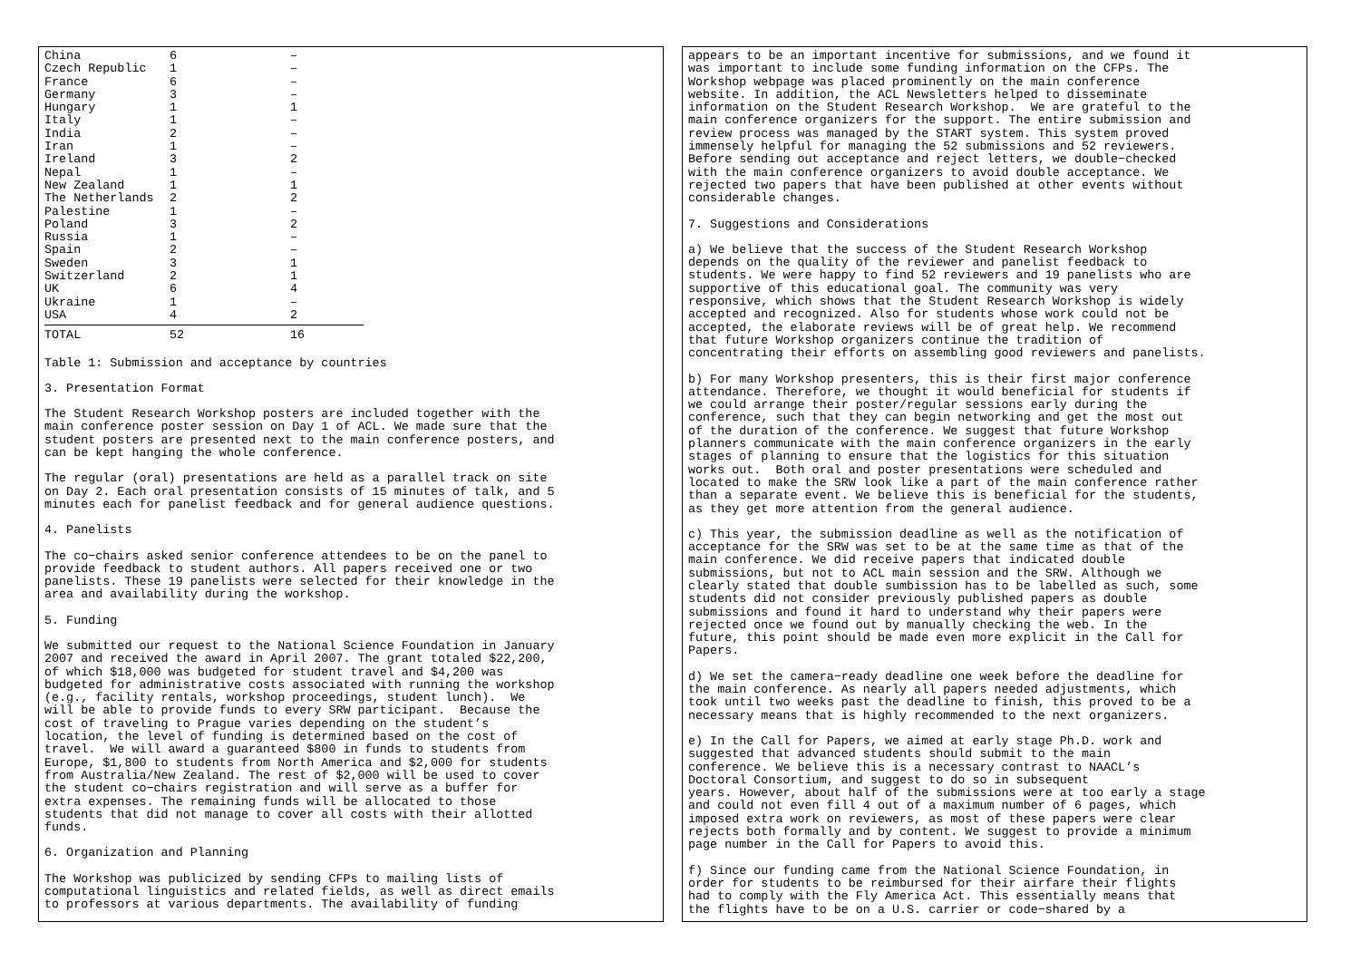| China | 6 | – |
| Czech Republic | 1 | – |
| France | 6 | – |
| Germany | 3 | – |
| Hungary | 1 | 1 |
| Italy | 1 | – |
| India | 2 | – |
| Iran | 1 | – |
| Ireland | 3 | 2 |
| Nepal | 1 | – |
| New Zealand | 1 | 1 |
| The Netherlands | 2 | 2 |
| Palestine | 1 | – |
| Poland | 3 | 2 |
| Russia | 1 | – |
| Spain | 2 | – |
| Sweden | 3 | 1 |
| Switzerland | 2 | 1 |
| UK | 6 | 4 |
| Ukraine | 1 | – |
| USA | 4 | 2 |
| TOTAL | 52 | 16 |
Table 1: Submission and acceptance by countries
3. Presentation Format
The Student Research Workshop posters are included together with the main conference poster session on Day 1 of ACL. We made sure that the student posters are presented next to the main conference posters, and can be kept hanging the whole conference.
The regular (oral) presentations are held as a parallel track on site on Day 2. Each oral presentation consists of 15 minutes of talk, and 5 minutes each for panelist feedback and for general audience questions.
4. Panelists
The co−chairs asked senior conference attendees to be on the panel to provide feedback to student authors. All papers received one or two panelists. These 19 panelists were selected for their knowledge in the area and availability during the workshop.
5. Funding
We submitted our request to the National Science Foundation in January 2007 and received the award in April 2007. The grant totaled $22,200, of which $18,000 was budgeted for student travel and $4,200 was budgeted for administrative costs associated with running the workshop (e.g., facility rentals, workshop proceedings, student lunch). We will be able to provide funds to every SRW participant. Because the cost of traveling to Prague varies depending on the student’s location, the level of funding is determined based on the cost of travel. We will award a guaranteed $800 in funds to students from Europe, $1,800 to students from North America and $2,000 for students from Australia/New Zealand. The rest of $2,000 will be used to cover the student co−chairs registration and will serve as a buffer for extra expenses. The remaining funds will be allocated to those students that did not manage to cover all costs with their allotted funds.
6. Organization and Planning
The Workshop was publicized by sending CFPs to mailing lists of computational linguistics and related fields, as well as direct emails to professors at various departments. The availability of funding
appears to be an important incentive for submissions, and we found it was important to include some funding information on the CFPs. The Workshop webpage was placed prominently on the main conference website. In addition, the ACL Newsletters helped to disseminate information on the Student Research Workshop. We are grateful to the main conference organizers for the support. The entire submission and review process was managed by the START system. This system proved immensely helpful for managing the 52 submissions and 52 reviewers. Before sending out acceptance and reject letters, we double−checked with the main conference organizers to avoid double acceptance. We rejected two papers that have been published at other events without considerable changes.
7. Suggestions and Considerations
a) We believe that the success of the Student Research Workshop depends on the quality of the reviewer and panelist feedback to students. We were happy to find 52 reviewers and 19 panelists who are supportive of this educational goal. The community was very responsive, which shows that the Student Research Workshop is widely accepted and recognized. Also for students whose work could not be accepted, the elaborate reviews will be of great help. We recommend that future Workshop organizers continue the tradition of concentrating their efforts on assembling good reviewers and panelists.
b) For many Workshop presenters, this is their first major conference attendance. Therefore, we thought it would beneficial for students if we could arrange their poster/regular sessions early during the conference, such that they can begin networking and get the most out of the duration of the conference. We suggest that future Workshop planners communicate with the main conference organizers in the early stages of planning to ensure that the logistics for this situation works out. Both oral and poster presentations were scheduled and located to make the SRW look like a part of the main conference rather than a separate event. We believe this is beneficial for the students, as they get more attention from the general audience.
c) This year, the submission deadline as well as the notification of acceptance for the SRW was set to be at the same time as that of the main conference. We did receive papers that indicated double submissions, but not to ACL main session and the SRW. Although we clearly stated that double sumbission has to be labelled as such, some students did not consider previously published papers as double submissions and found it hard to understand why their papers were rejected once we found out by manually checking the web. In the future, this point should be made even more explicit in the Call for Papers.
d) We set the camera−ready deadline one week before the deadline for the main conference. As nearly all papers needed adjustments, which took until two weeks past the deadline to finish, this proved to be a necessary means that is highly recommended to the next organizers.
e) In the Call for Papers, we aimed at early stage Ph.D. work and suggested that advanced students should submit to the main conference. We believe this is a necessary contrast to NAACL’s Doctoral Consortium, and suggest to do so in subsequent years. However, about half of the submissions were at too early a stage and could not even fill 4 out of a maximum number of 6 pages, which imposed extra work on reviewers, as most of these papers were clear rejects both formally and by content. We suggest to provide a minimum page number in the Call for Papers to avoid this.
f) Since our funding came from the National Science Foundation, in order for students to be reimbursed for their airfare their flights had to comply with the Fly America Act. This essentially means that the flights have to be on a U.S. carrier or code−shared by a